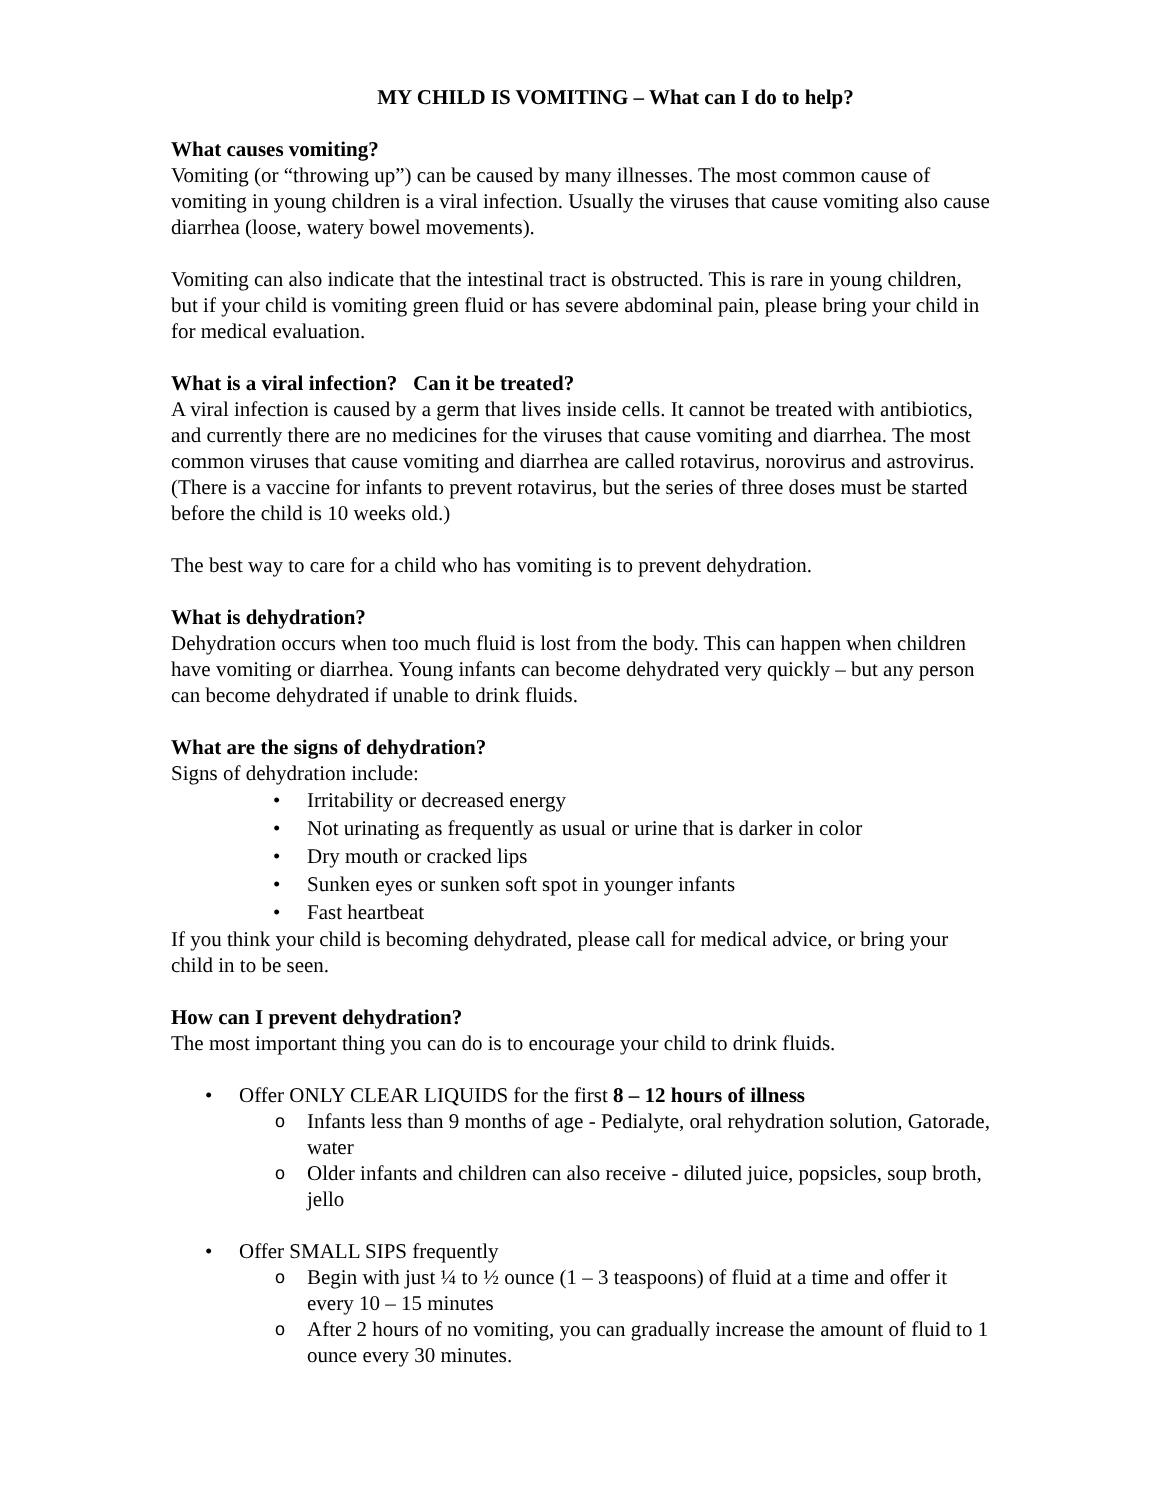MY CHILD IS VOMITING – What can I do to help?
What causes vomiting?
Vomiting (or “throwing up”) can be caused by many illnesses. The most common cause of vomiting in young children is a viral infection. Usually the viruses that cause vomiting also cause diarrhea (loose, watery bowel movements).
Vomiting can also indicate that the intestinal tract is obstructed. This is rare in young children, but if your child is vomiting green fluid or has severe abdominal pain, please bring your child in for medical evaluation.
What is a viral infection? Can it be treated?
A viral infection is caused by a germ that lives inside cells. It cannot be treated with antibiotics, and currently there are no medicines for the viruses that cause vomiting and diarrhea. The most common viruses that cause vomiting and diarrhea are called rotavirus, norovirus and astrovirus. (There is a vaccine for infants to prevent rotavirus, but the series of three doses must be started before the child is 10 weeks old.)
The best way to care for a child who has vomiting is to prevent dehydration.
What is dehydration?
Dehydration occurs when too much fluid is lost from the body. This can happen when children have vomiting or diarrhea. Young infants can become dehydrated very quickly – but any person can become dehydrated if unable to drink fluids.
What are the signs of dehydration?
Signs of dehydration include:
• Irritability or decreased energy
• Not urinating as frequently as usual or urine that is darker in color
• Dry mouth or cracked lips
• Sunken eyes or sunken soft spot in younger infants
• Fast heartbeat
If you think your child is becoming dehydrated, please call for medical advice, or bring your child in to be seen.
How can I prevent dehydration?
The most important thing you can do is to encourage your child to drink fluids.
• Offer ONLY CLEAR LIQUIDS for the first 8 – 12 hours of illness
o Infants less than 9 months of age - Pedialyte, oral rehydration solution, Gatorade, water
o Older infants and children can also receive - diluted juice, popsicles, soup broth, jello
• Offer SMALL SIPS frequently
o Begin with just ¼ to ½ ounce (1 – 3 teaspoons) of fluid at a time and offer it every 10 – 15 minutes
o After 2 hours of no vomiting, you can gradually increase the amount of fluid to 1 ounce every 30 minutes.